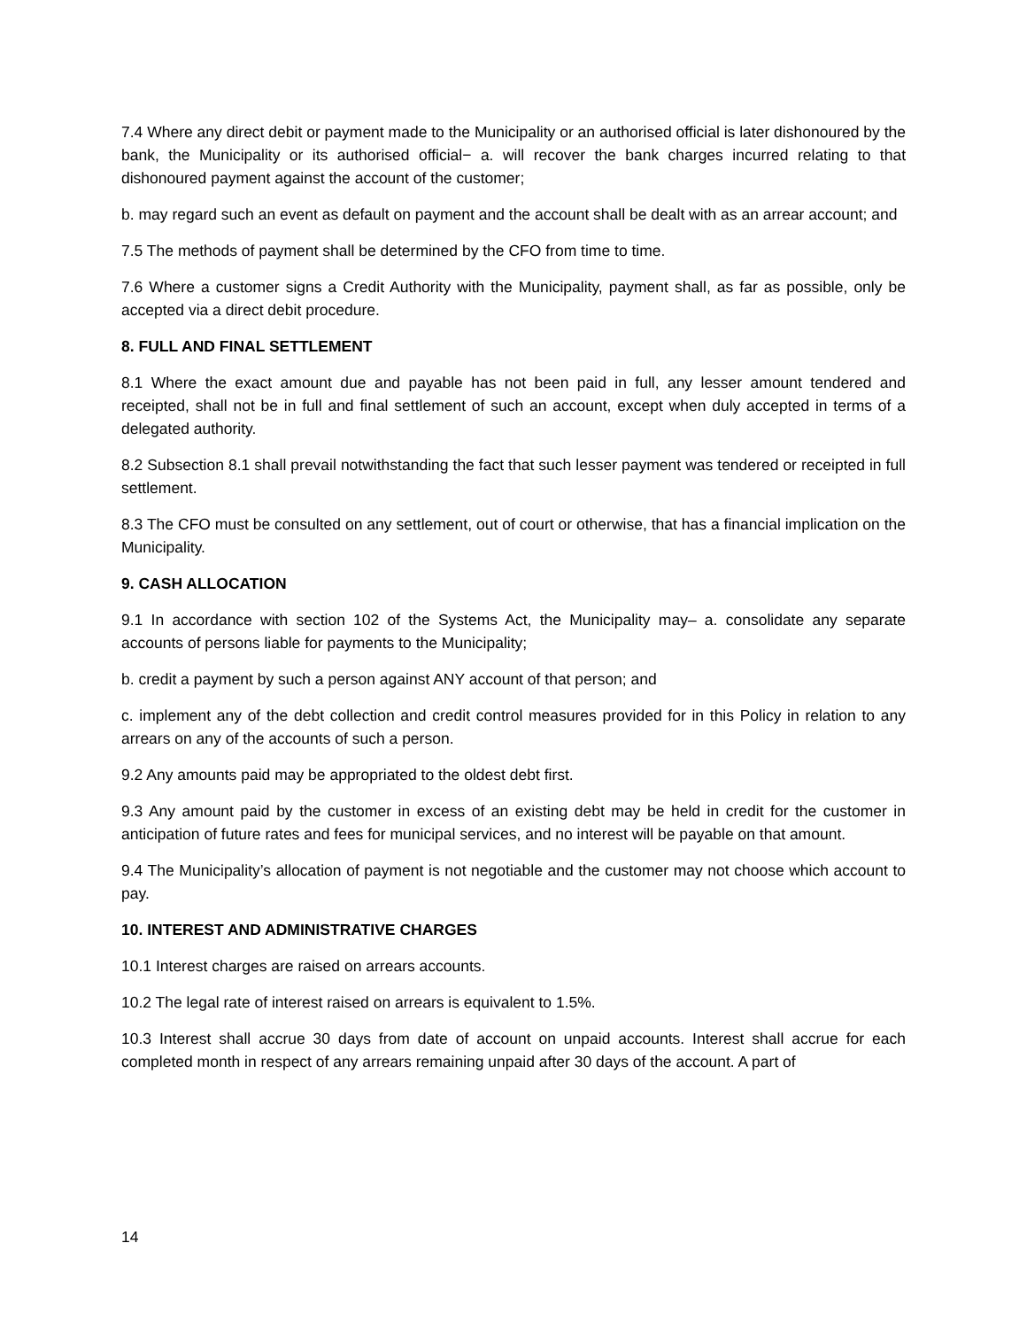7.4 Where any direct debit or payment made to the Municipality or an authorised official is later dishonoured by the bank, the Municipality or its authorised official− a. will recover the bank charges incurred relating to that dishonoured payment against the account of the customer;
b. may regard such an event as default on payment and the account shall be dealt with as an arrear account; and
7.5 The methods of payment shall be determined by the CFO from time to time.
7.6 Where a customer signs a Credit Authority with the Municipality, payment shall, as far as possible, only be accepted via a direct debit procedure.
8. FULL AND FINAL SETTLEMENT
8.1 Where the exact amount due and payable has not been paid in full, any lesser amount tendered and receipted, shall not be in full and final settlement of such an account, except when duly accepted in terms of a delegated authority.
8.2 Subsection 8.1 shall prevail notwithstanding the fact that such lesser payment was tendered or receipted in full settlement.
8.3 The CFO must be consulted on any settlement, out of court or otherwise, that has a financial implication on the Municipality.
9. CASH ALLOCATION
9.1 In accordance with section 102 of the Systems Act, the Municipality may– a. consolidate any separate accounts of persons liable for payments to the Municipality;
b. credit a payment by such a person against ANY account of that person; and
c. implement any of the debt collection and credit control measures provided for in this Policy in relation to any arrears on any of the accounts of such a person.
9.2 Any amounts paid may be appropriated to the oldest debt first.
9.3 Any amount paid by the customer in excess of an existing debt may be held in credit for the customer in anticipation of future rates and fees for municipal services, and no interest will be payable on that amount.
9.4 The Municipality’s allocation of payment is not negotiable and the customer may not choose which account to pay.
10. INTEREST AND ADMINISTRATIVE CHARGES
10.1 Interest charges are raised on arrears accounts.
10.2 The legal rate of interest raised on arrears is equivalent to 1.5%.
10.3 Interest shall accrue 30 days from date of account on unpaid accounts. Interest shall accrue for each completed month in respect of any arrears remaining unpaid after 30 days of the account. A part of
14